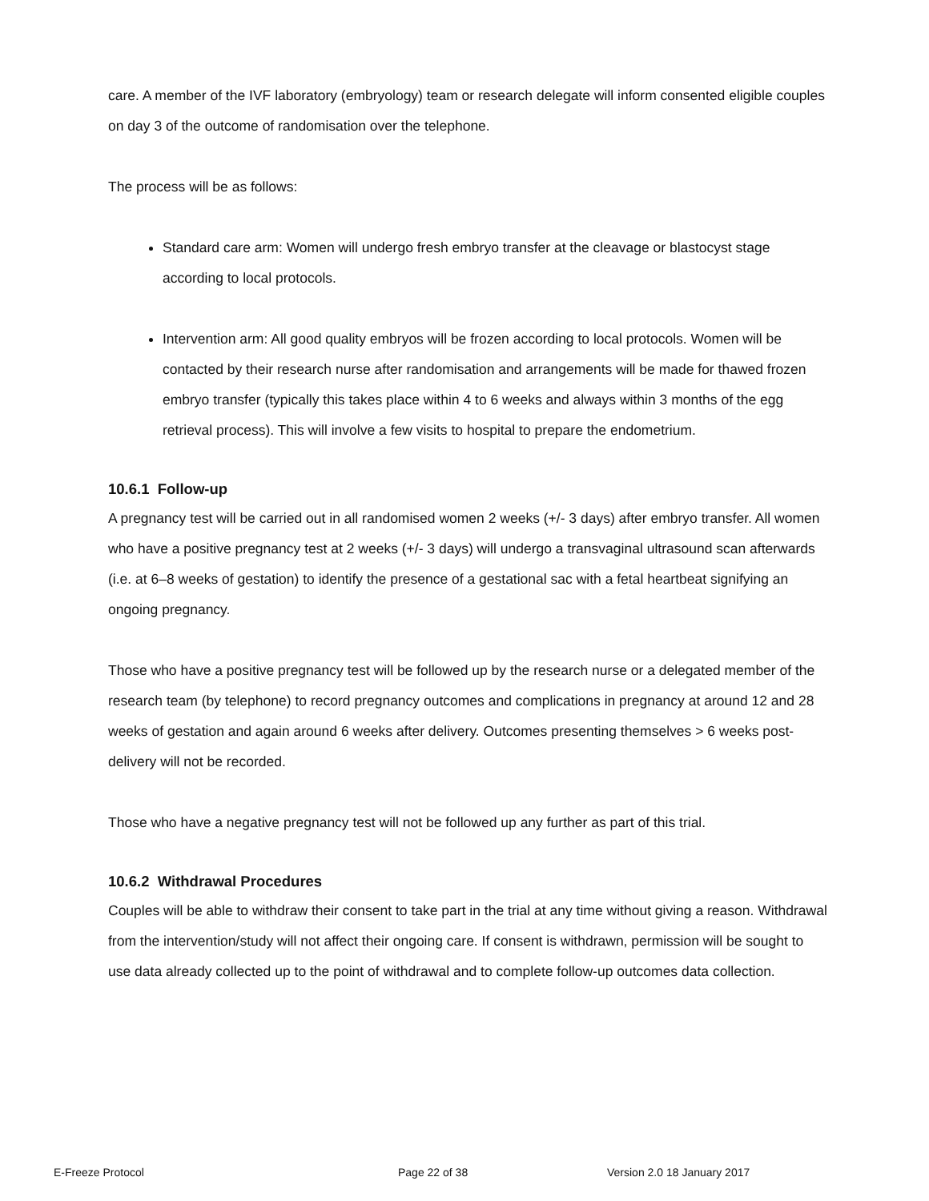care. A member of the IVF laboratory (embryology) team or research delegate will inform consented eligible couples on day 3 of the outcome of randomisation over the telephone.
The process will be as follows:
Standard care arm: Women will undergo fresh embryo transfer at the cleavage or blastocyst stage according to local protocols.
Intervention arm: All good quality embryos will be frozen according to local protocols. Women will be contacted by their research nurse after randomisation and arrangements will be made for thawed frozen embryo transfer (typically this takes place within 4 to 6 weeks and always within 3 months of the egg retrieval process). This will involve a few visits to hospital to prepare the endometrium.
10.6.1 Follow-up
A pregnancy test will be carried out in all randomised women 2 weeks (+/- 3 days) after embryo transfer. All women who have a positive pregnancy test at 2 weeks (+/- 3 days) will undergo a transvaginal ultrasound scan afterwards (i.e. at 6–8 weeks of gestation) to identify the presence of a gestational sac with a fetal heartbeat signifying an ongoing pregnancy.
Those who have a positive pregnancy test will be followed up by the research nurse or a delegated member of the research team (by telephone) to record pregnancy outcomes and complications in pregnancy at around 12 and 28 weeks of gestation and again around 6 weeks after delivery. Outcomes presenting themselves > 6 weeks post-delivery will not be recorded.
Those who have a negative pregnancy test will not be followed up any further as part of this trial.
10.6.2 Withdrawal Procedures
Couples will be able to withdraw their consent to take part in the trial at any time without giving a reason. Withdrawal from the intervention/study will not affect their ongoing care. If consent is withdrawn, permission will be sought to use data already collected up to the point of withdrawal and to complete follow-up outcomes data collection.
E-Freeze Protocol Page 22 of 38 Version 2.0 18 January 2017